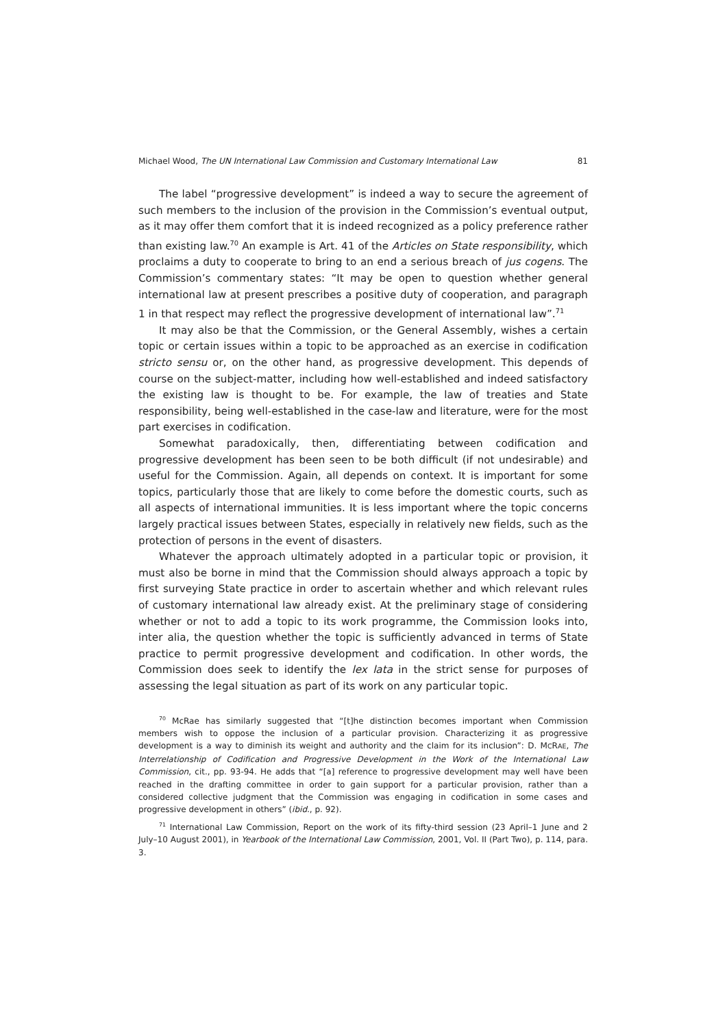Michael Wood, The UN International Law Commission and Customary International Law 81
The label “progressive development” is indeed a way to secure the agreement of such members to the inclusion of the provision in the Commission’s eventual output, as it may offer them comfort that it is indeed recognized as a policy preference rather than existing law.<sup>70</sup> An example is Art. 41 of the Articles on State responsibility, which proclaims a duty to cooperate to bring to an end a serious breach of jus cogens. The Commission’s commentary states: “It may be open to question whether general international law at present prescribes a positive duty of cooperation, and paragraph 1 in that respect may reflect the progressive development of international law”.<sup>71</sup>
It may also be that the Commission, or the General Assembly, wishes a certain topic or certain issues within a topic to be approached as an exercise in codification stricto sensu or, on the other hand, as progressive development. This depends of course on the subject-matter, including how well-established and indeed satisfactory the existing law is thought to be. For example, the law of treaties and State responsibility, being well-established in the case-law and literature, were for the most part exercises in codification.
Somewhat paradoxically, then, differentiating between codification and progressive development has been seen to be both difficult (if not undesirable) and useful for the Commission. Again, all depends on context. It is important for some topics, particularly those that are likely to come before the domestic courts, such as all aspects of international immunities. It is less important where the topic concerns largely practical issues between States, especially in relatively new fields, such as the protection of persons in the event of disasters.
Whatever the approach ultimately adopted in a particular topic or provision, it must also be borne in mind that the Commission should always approach a topic by first surveying State practice in order to ascertain whether and which relevant rules of customary international law already exist. At the preliminary stage of considering whether or not to add a topic to its work programme, the Commission looks into, inter alia, the question whether the topic is sufficiently advanced in terms of State practice to permit progressive development and codification. In other words, the Commission does seek to identify the lex lata in the strict sense for purposes of assessing the legal situation as part of its work on any particular topic.
<sup>70</sup> McRae has similarly suggested that “[t]he distinction becomes important when Commission members wish to oppose the inclusion of a particular provision. Characterizing it as progressive development is a way to diminish its weight and authority and the claim for its inclusion”: D. MCRAE, The Interrelationship of Codification and Progressive Development in the Work of the International Law Commission, cit., pp. 93-94. He adds that “[a] reference to progressive development may well have been reached in the drafting committee in order to gain support for a particular provision, rather than a considered collective judgment that the Commission was engaging in codification in some cases and progressive development in others” (ibid., p. 92).
<sup>71</sup> International Law Commission, Report on the work of its fifty-third session (23 April–1 June and 2 July–10 August 2001), in Yearbook of the International Law Commission, 2001, Vol. II (Part Two), p. 114, para. 3.